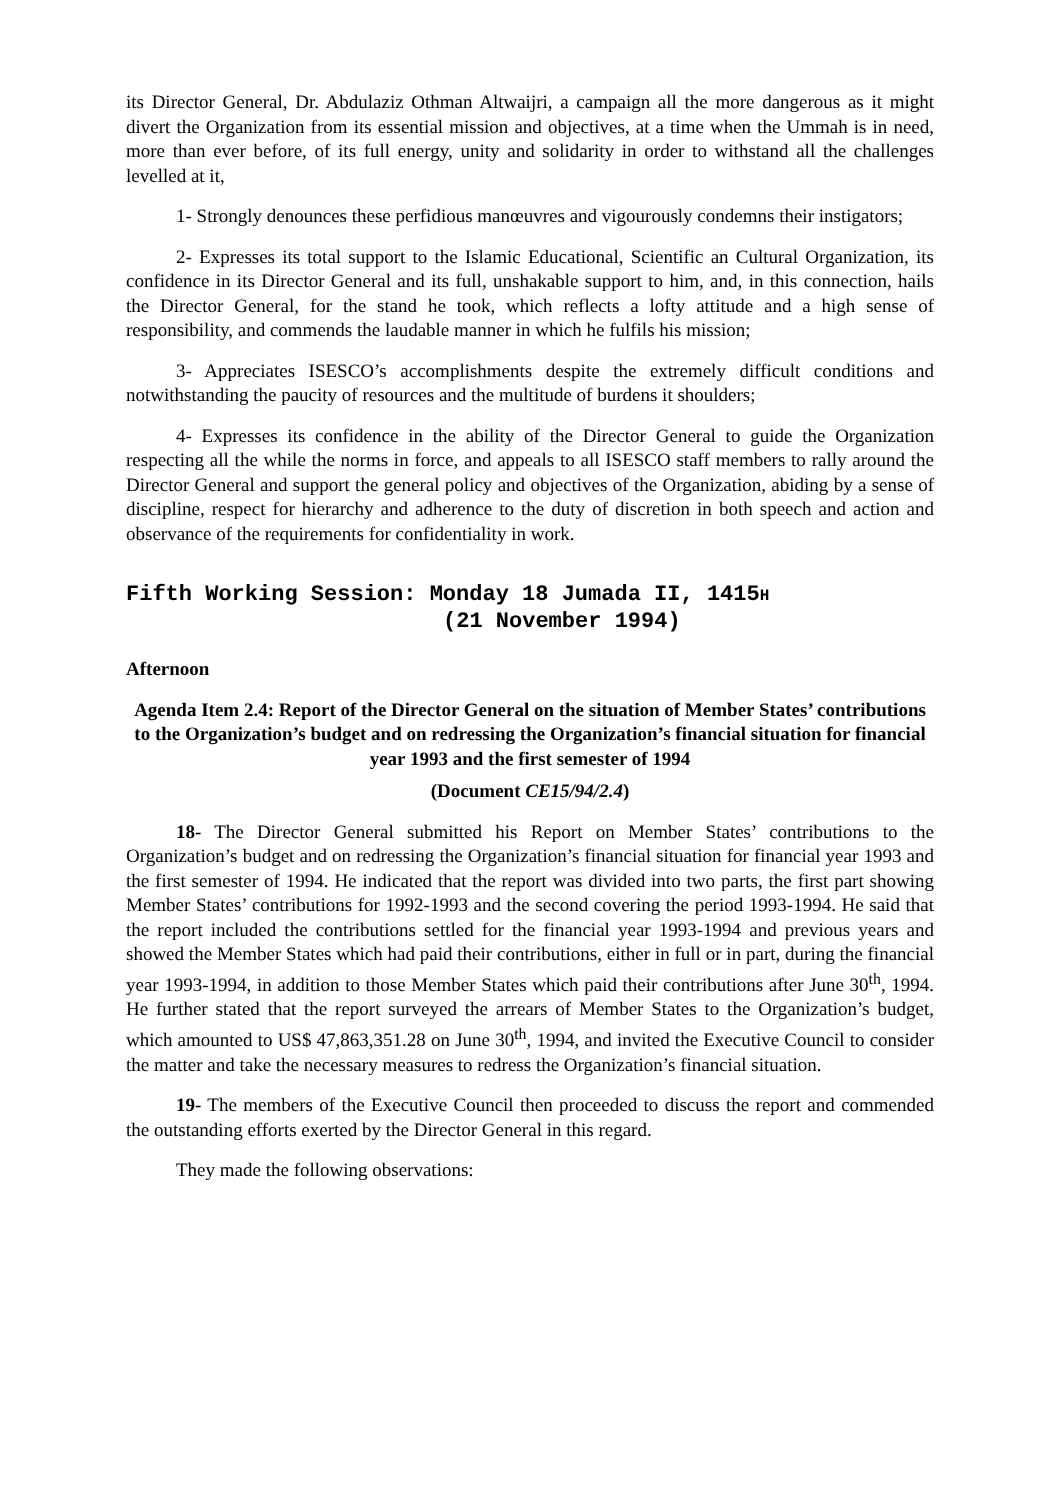its Director General, Dr. Abdulaziz Othman Altwaijri, a campaign all the more dangerous as it might divert the Organization from its essential mission and objectives, at a time when the Ummah is in need, more than ever before, of its full energy, unity and solidarity in order to withstand all the challenges levelled at it,
1- Strongly denounces these perfidious manœuvres and vigourously condemns their instigators;
2- Expresses its total support to the Islamic Educational, Scientific an Cultural Organization, its confidence in its Director General and its full, unshakable support to him, and, in this connection, hails the Director General, for the stand he took, which reflects a lofty attitude and a high sense of responsibility, and commends the laudable manner in which he fulfils his mission;
3- Appreciates ISESCO’s accomplishments despite the extremely difficult conditions and notwithstanding the paucity of resources and the multitude of burdens it shoulders;
4- Expresses its confidence in the ability of the Director General to guide the Organization respecting all the while the norms in force, and appeals to all ISESCO staff members to rally around the Director General and support the general policy and objectives of the Organization, abiding by a sense of discipline, respect for hierarchy and adherence to the duty of discretion in both speech and action and observance of the requirements for confidentiality in work.
Fifth Working Session: Monday 18 Jumada II, 1415H
(21 November 1994)
Afternoon
Agenda Item 2.4: Report of the Director General on the situation of Member States’ contributions to the Organization’s budget and on redressing the Organization’s financial situation for financial year 1993 and the first semester of 1994
(Document CE15/94/2.4)
18- The Director General submitted his Report on Member States’ contributions to the Organization’s budget and on redressing the Organization’s financial situation for financial year 1993 and the first semester of 1994. He indicated that the report was divided into two parts, the first part showing Member States’ contributions for 1992-1993 and the second covering the period 1993-1994. He said that the report included the contributions settled for the financial year 1993-1994 and previous years and showed the Member States which had paid their contributions, either in full or in part, during the financial year 1993-1994, in addition to those Member States which paid their contributions after June 30<sup>th</sup>, 1994. He further stated that the report surveyed the arrears of Member States to the Organization’s budget, which amounted to US$ 47,863,351.28 on June 30<sup>th</sup>, 1994, and invited the Executive Council to consider the matter and take the necessary measures to redress the Organization’s financial situation.
19- The members of the Executive Council then proceeded to discuss the report and commended the outstanding efforts exerted by the Director General in this regard.
They made the following observations: